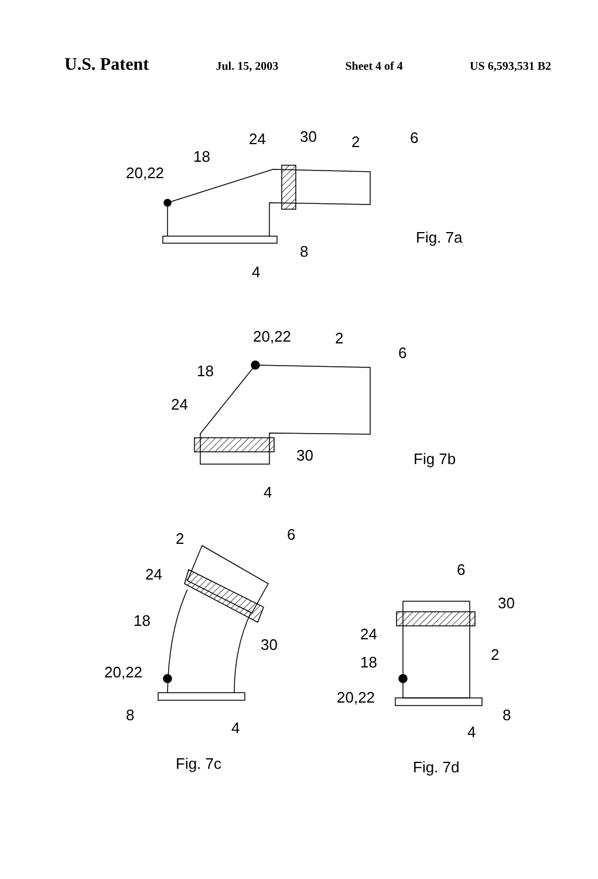U.S. Patent Jul. 15, 2003 Sheet 4 of 4 US 6,593,531 B2
20,22
18
24
30
2
6
8
4
Fig. 7a
20,22
2
6
18
24
30
4
Fig 7b
2
6
24
18
30
20,22
8
4
Fig. 7c
6
30
24
2
18
20,22
8
4
Fig. 7d